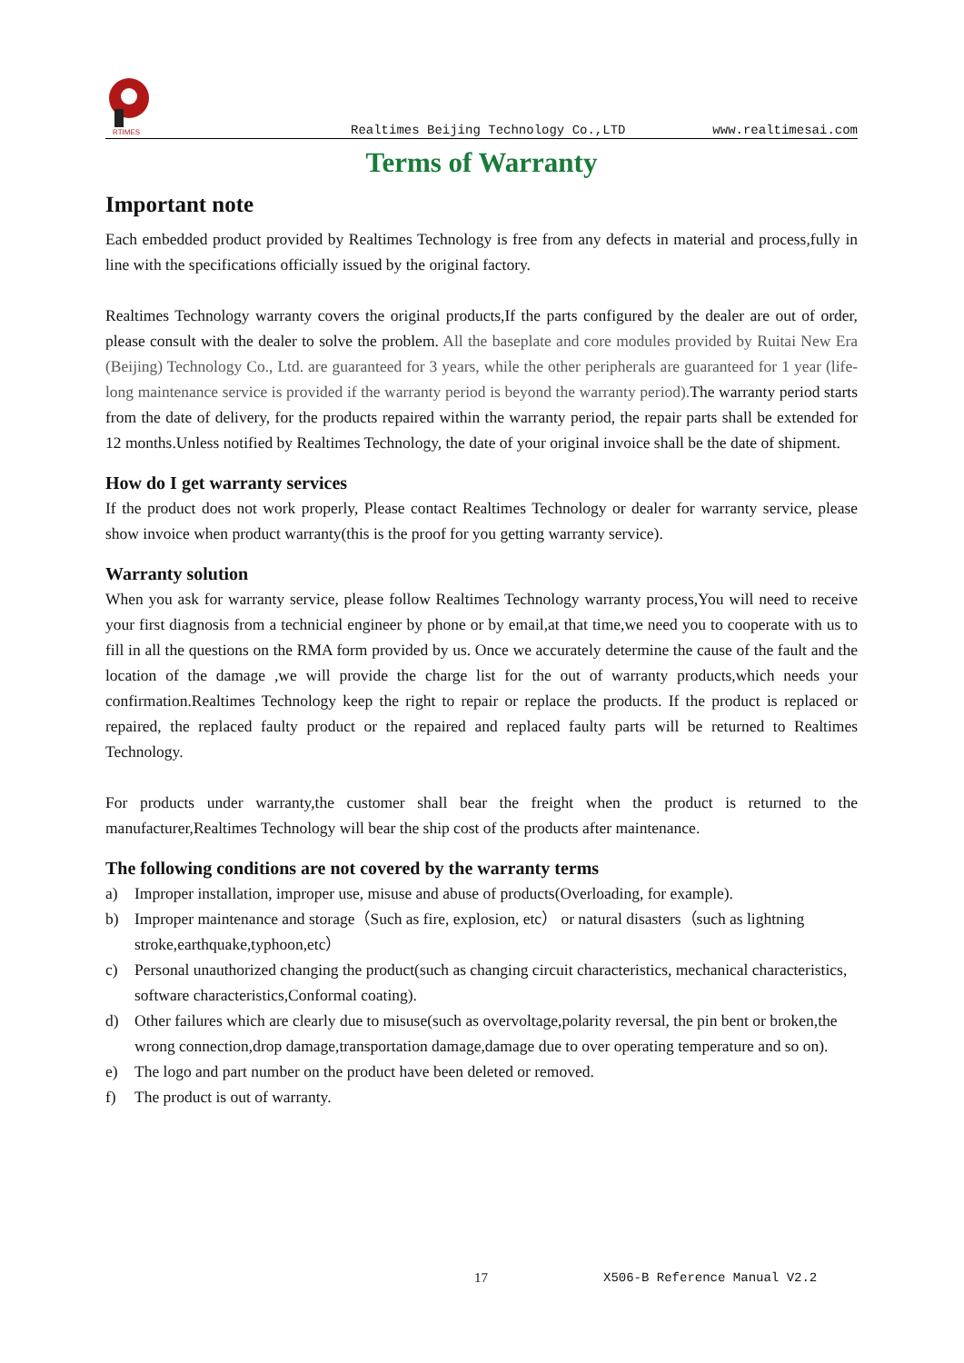RTIMES
Realtimes Beijing Technology Co.,LTD
www.realtimesai.com
Terms of Warranty
Important note
Each embedded product provided by Realtimes Technology is free from any defects in material and process,fully in line with the specifications officially issued by the original factory.
Realtimes Technology warranty covers the original products,If the parts configured by the dealer are out of order, please consult with the dealer to solve the problem. All the baseplate and core modules provided by Ruitai New Era (Beijing) Technology Co., Ltd. are guaranteed for 3 years, while the other peripherals are guaranteed for 1 year (life-long maintenance service is provided if the warranty period is beyond the warranty period). The warranty period starts from the date of delivery, for the products repaired within the warranty period, the repair parts shall be extended for 12 months.Unless notified by Realtimes Technology, the date of your original invoice shall be the date of shipment.
How do I get warranty services
If the product does not work properly, Please contact Realtimes Technology or dealer for warranty service, please show invoice when product warranty(this is the proof for you getting warranty service).
Warranty solution
When you ask for warranty service, please follow Realtimes Technology warranty process,You will need to receive your first diagnosis from a technicial engineer by phone or by email,at that time,we need you to cooperate with us to fill in all the questions on the RMA form provided by us. Once we accurately determine the cause of the fault and the location of the damage ,we will provide the charge list for the out of warranty products,which needs your confirmation.Realtimes Technology keep the right to repair or replace the products. If the product is replaced or repaired, the replaced faulty product or the repaired and replaced faulty parts will be returned to Realtimes Technology.
For products under warranty,the customer shall bear the freight when the product is returned to the manufacturer,Realtimes Technology will bear the ship cost of the products after maintenance.
The following conditions are not covered by the warranty terms
a) Improper installation, improper use, misuse and abuse of products(Overloading, for example).
b) Improper maintenance and storage（Such as fire, explosion, etc） or natural disasters（such as lightning stroke,earthquake,typhoon,etc）
c) Personal unauthorized changing the product(such as changing circuit characteristics, mechanical characteristics, software characteristics,Conformal coating).
d) Other failures which are clearly due to misuse(such as overvoltage,polarity reversal, the pin bent or broken,the wrong connection,drop damage,transportation damage,damage due to over operating temperature and so on).
e) The logo and part number on the product have been deleted or removed.
f) The product is out of warranty.
17 X506-B Reference Manual V2.2